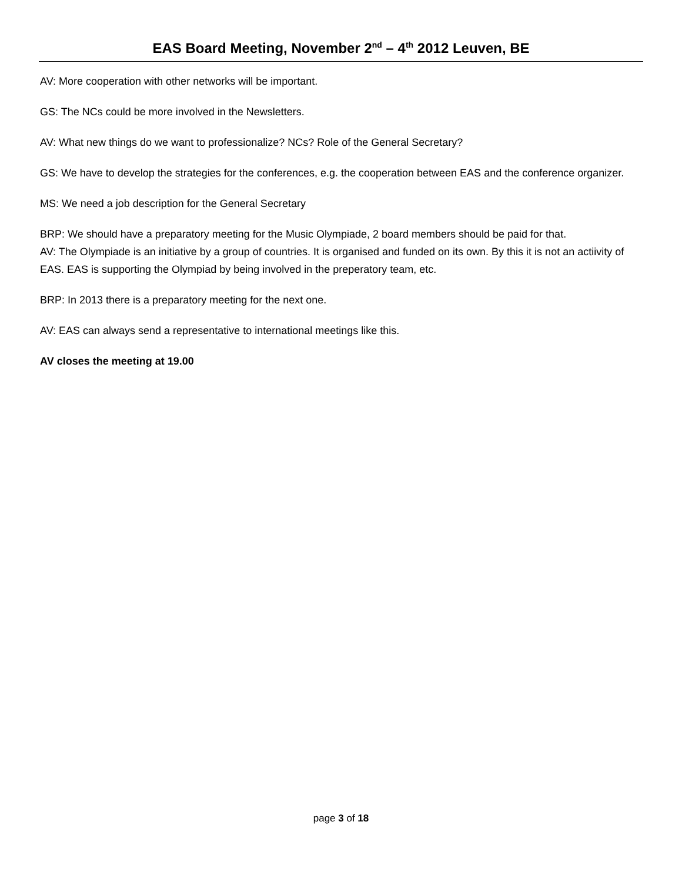EAS Board Meeting, November 2<sup>nd</sup> – 4<sup>th</sup> 2012 Leuven, BE
AV: More cooperation with other networks will be important.
GS: The NCs could be more involved in the Newsletters.
AV: What new things do we want to professionalize? NCs? Role of the General Secretary?
GS: We have to develop the strategies for the conferences, e.g. the cooperation between EAS and the conference organizer.
MS: We need a job description for the General Secretary
BRP: We should have a preparatory meeting for the Music Olympiade, 2 board members should be paid for that.
AV: The Olympiade is an initiative by a group of countries. It is organised and funded on its own. By this it is not an actiivity of EAS. EAS is supporting the Olympiad by being involved in the preperatory team, etc.
BRP: In 2013 there is a preparatory meeting for the next one.
AV: EAS can always send a representative to international meetings like this.
AV closes the meeting at 19.00
page 3 of 18